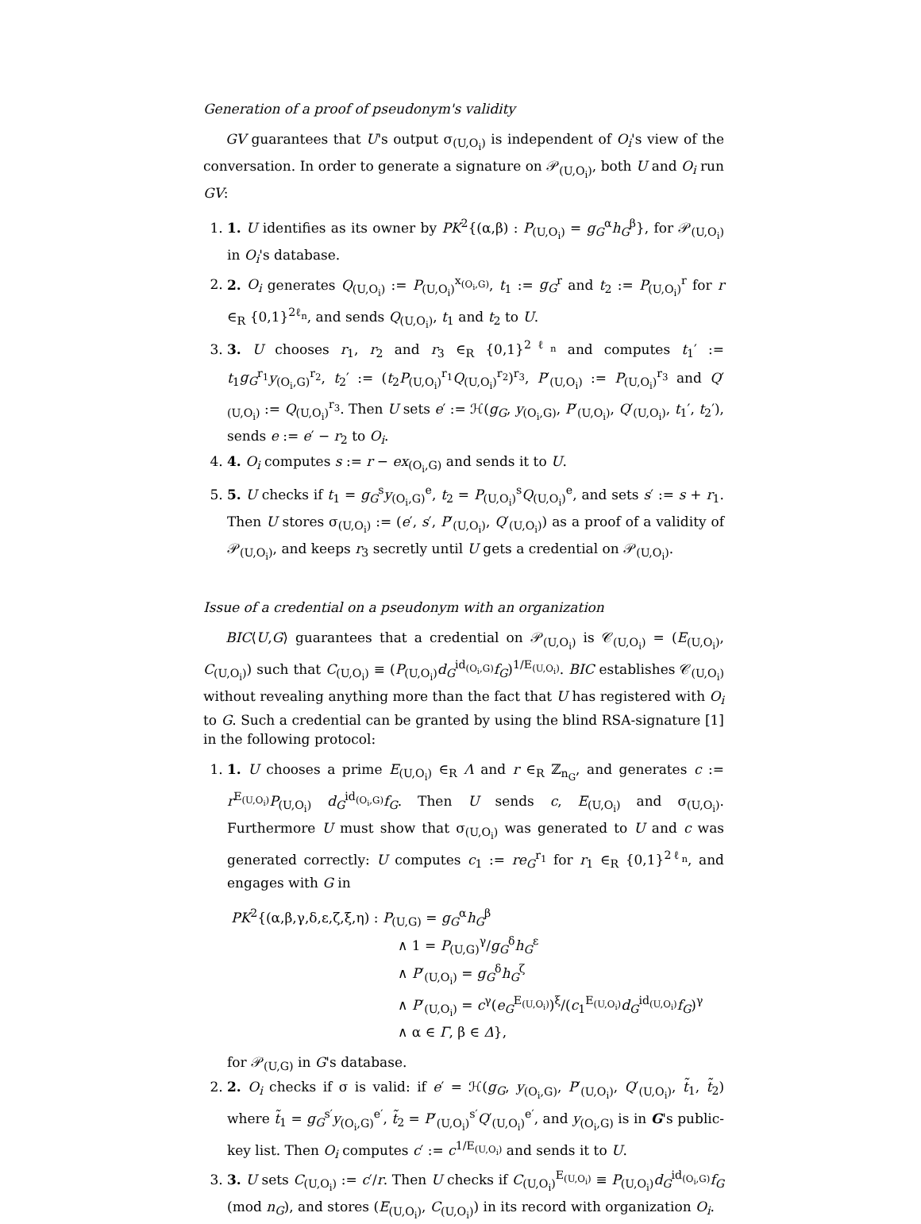Generation of a proof of pseudonym's validity
GV guarantees that U's output σ<sub>(U,O<sub>i</sub>)</sub> is independent of O<sub>i</sub>'s view of the conversation. In order to generate a signature on 𝒫<sub>(U,O<sub>i</sub>)</sub>, both U and O<sub>i</sub> run GV:
1. 1. U identifies as its owner by PK<sup>2</sup>{(α,β) : P<sub>(U,O<sub>i</sub>)</sub> = g<sub>G</sub><sup>α</sup>h<sub>G</sub><sup>β</sup>}, for 𝒫<sub>(U,O<sub>i</sub>)</sub> in O<sub>i</sub>'s database.
2. 2. O<sub>i</sub> generates Q<sub>(U,O<sub>i</sub>)</sub> := P<sub>(U,O<sub>i</sub>)</sub><sup>x<sub>(O<sub>i</sub>,G)</sub></sup>, t<sub>1</sub> := g<sub>G</sub><sup>r</sup> and t<sub>2</sub> := P<sub>(U,O<sub>i</sub>)</sub><sup>r</sup> for r ∈<sub>R</sub> {0,1}<sup>2ℓ<sub>n</sub></sup>, and sends Q<sub>(U,O<sub>i</sub>)</sub>, t<sub>1</sub> and t<sub>2</sub> to U.
3. 3. U chooses r<sub>1</sub>, r<sub>2</sub> and r<sub>3</sub> ∈<sub>R</sub> {0,1}<sup>2ℓ<sub>n</sub></sup> and computes t<sub>1</sub>′ := t<sub>1</sub>g<sub>G</sub><sup>r<sub>1</sub></sup>y<sub>(O<sub>i</sub>,G)</sub><sup>r<sub>2</sub></sup>, t<sub>2</sub>′ := (t<sub>2</sub>P<sub>(U,O<sub>i</sub>)</sub><sup>r<sub>1</sub></sup>Q<sub>(U,O<sub>i</sub>)</sub><sup>r<sub>2</sub></sup>)<sup>r<sub>3</sub></sup>, P′<sub>(U,O<sub>i</sub>)</sub> := P<sub>(U,O<sub>i</sub>)</sub><sup>r<sub>3</sub></sup> and Q′<sub>(U,O<sub>i</sub>)</sub> := Q<sub>(U,O<sub>i</sub>)</sub><sup>r<sub>3</sub></sup>. Then U sets e′ := ℋ(g<sub>G</sub>, y<sub>(O<sub>i</sub>,G)</sub>, P′<sub>(U,O<sub>i</sub>)</sub>, Q′<sub>(U,O<sub>i</sub>)</sub>, t<sub>1</sub>′, t<sub>2</sub>′), sends e := e′ − r<sub>2</sub> to O<sub>i</sub>.
4. 4. O<sub>i</sub> computes s := r − ex<sub>(O<sub>i</sub>,G)</sub> and sends it to U.
5. 5. U checks if t<sub>1</sub> = g<sub>G</sub><sup>s</sup>y<sub>(O<sub>i</sub>,G)</sub><sup>e</sup>, t<sub>2</sub> = P<sub>(U,O<sub>i</sub>)</sub><sup>s</sup>Q<sub>(U,O<sub>i</sub>)</sub><sup>e</sup>, and sets s′ := s + r<sub>1</sub>. Then U stores σ<sub>(U,O<sub>i</sub>)</sub> := (e′, s′, P′<sub>(U,O<sub>i</sub>)</sub>, Q′<sub>(U,O<sub>i</sub>)</sub>) as a proof of a validity of 𝒫<sub>(U,O<sub>i</sub>)</sub>, and keeps r<sub>3</sub> secretly until U gets a credential on 𝒫<sub>(U,O<sub>i</sub>)</sub>.
Issue of a credential on a pseudonym with an organization
BIC⟨U,G⟩ guarantees that a credential on 𝒫<sub>(U,O<sub>i</sub>)</sub> is 𝒞<sub>(U,O<sub>i</sub>)</sub> = (E<sub>(U,O<sub>i</sub>)</sub>, C<sub>(U,O<sub>i</sub>)</sub>) such that C<sub>(U,O<sub>i</sub>)</sub> ≡ (P<sub>(U,O<sub>i</sub>)</sub>d<sub>G</sub><sup>id<sub>(O<sub>i</sub>,G)</sub></sup>f<sub>G</sub>)<sup>1/E<sub>(U,O<sub>i</sub>)</sub></sup>. BIC establishes 𝒞<sub>(U,O<sub>i</sub>)</sub> without revealing anything more than the fact that U has registered with O<sub>i</sub> to G. Such a credential can be granted by using the blind RSA-signature [1] in the following protocol:
1. 1. U chooses a prime E<sub>(U,O<sub>i</sub>)</sub> ∈<sub>R</sub> Λ and r ∈<sub>R</sub> ℤ<sub>n<sub>G</sub></sub>, and generates c := r<sup>E<sub>(U,O<sub>i</sub>)</sub></sup>P<sub>(U,O<sub>i</sub>)</sub> d<sub>G</sub><sup>id<sub>(O<sub>i</sub>,G)</sub></sup>f<sub>G</sub>. Then U sends c, E<sub>(U,O<sub>i</sub>)</sub> and σ<sub>(U,O<sub>i</sub>)</sub>. Furthermore U must show that σ<sub>(U,O<sub>i</sub>)</sub> was generated to U and c was generated correctly: U computes c<sub>1</sub> := re<sub>G</sub><sup>r<sub>1</sub></sup> for r<sub>1</sub> ∈<sub>R</sub> {0,1}<sup>2ℓ<sub>n</sub></sup>, and engages with G in
PK<sup>2</sup>{(α,β,γ,δ,ε,ζ,ξ,η) : P<sub>(U,G)</sub> = g<sub>G</sub><sup>α</sup>h<sub>G</sub><sup>β</sup>
∧ 1 = P<sub>(U,G)</sub><sup>γ</sup>/g<sub>G</sub><sup>δ</sup>h<sub>G</sub><sup>ε</sup>
∧ P′<sub>(U,O<sub>i</sub>)</sub> = g<sub>G</sub><sup>δ</sup>h<sub>G</sub><sup>ζ</sup>
∧ P′<sub>(U,O<sub>i</sub>)</sub> = c<sup>γ</sup>(e<sub>G</sub><sup>E<sub>(U,O<sub>i</sub>)</sub></sup>)<sup>ξ</sup>/(c<sub>1</sub><sup>E<sub>(U,O<sub>i</sub>)</sub></sup>d<sub>G</sub><sup>id<sub>(U,O<sub>i</sub>)</sub></sup>f<sub>G</sub>)<sup>γ</sup>
∧ α ∈ Γ, β ∈ Δ},
for 𝒫<sub>(U,G)</sub> in G's database.
2. 2. O<sub>i</sub> checks if σ is valid: if e′ = ℋ(g<sub>G</sub>, y<sub>(O<sub>i</sub>,G)</sub>, P′<sub>(U,O<sub>i</sub>)</sub>, Q′<sub>(U,O<sub>i</sub>)</sub>, t̃<sub>1</sub>, t̃<sub>2</sub>) where t̃<sub>1</sub> = g<sub>G</sub><sup>s′</sup>y<sub>(O<sub>i</sub>,G)</sub><sup>e′</sup>, t̃<sub>2</sub> = P′<sub>(U,O<sub>i</sub>)</sub><sup>s′</sup>Q′<sub>(U,O<sub>i</sub>)</sub><sup>e′</sup>, and y<sub>(O<sub>i</sub>,G)</sub> is in G's public-key list. Then O<sub>i</sub> computes c′ := c<sup>1/E<sub>(U,O<sub>i</sub>)</sub></sup> and sends it to U.
3. 3. U sets C<sub>(U,O<sub>i</sub>)</sub> := c′/r. Then U checks if C<sub>(U,O<sub>i</sub>)</sub><sup>E<sub>(U,O<sub>i</sub>)</sub></sup> ≡ P<sub>(U,O<sub>i</sub>)</sub>d<sub>G</sub><sup>id<sub>(O<sub>i</sub>,G)</sub></sup>f<sub>G</sub> (mod n<sub>G</sub>), and stores (E<sub>(U,O<sub>i</sub>)</sub>, C<sub>(U,O<sub>i</sub>)</sub>) in its record with organization O<sub>i</sub>.